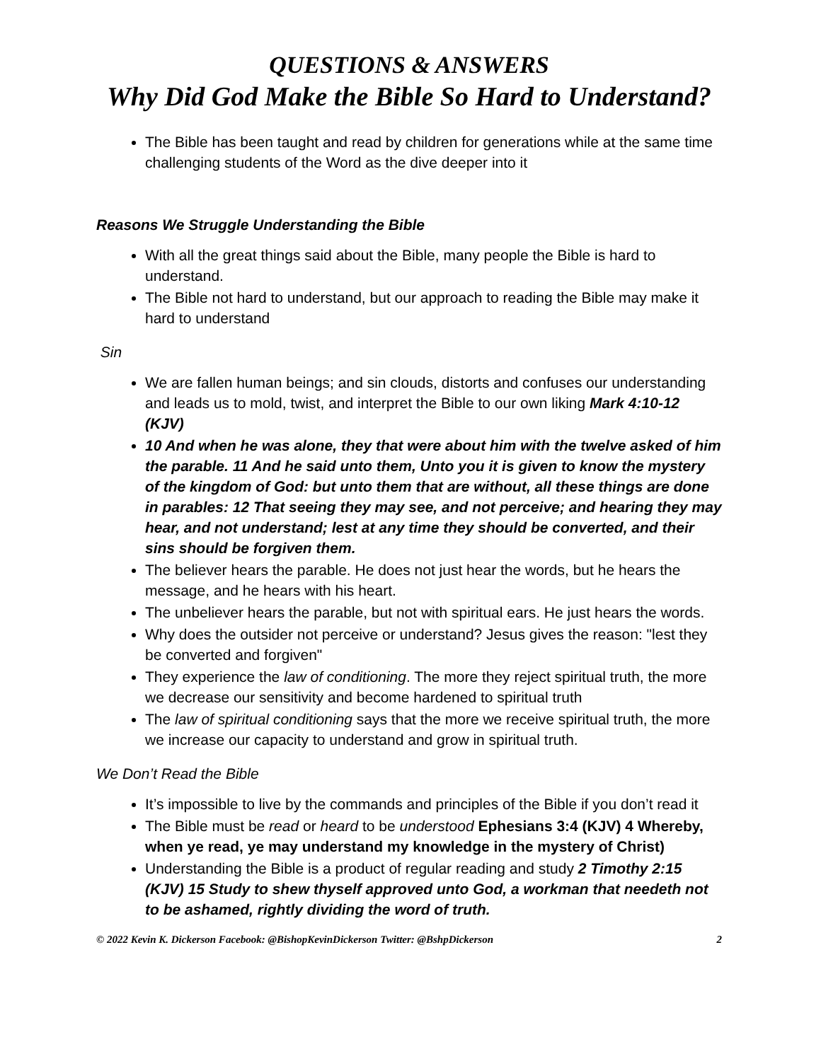QUESTIONS & ANSWERS
Why Did God Make the Bible So Hard to Understand?
The Bible has been taught and read by children for generations while at the same time challenging students of the Word as the dive deeper into it
Reasons We Struggle Understanding the Bible
With all the great things said about the Bible, many people the Bible is hard to understand.
The Bible not hard to understand, but our approach to reading the Bible may make it hard to understand
Sin
We are fallen human beings; and sin clouds, distorts and confuses our understanding and leads us to mold, twist, and interpret the Bible to our own liking Mark 4:10-12 (KJV)
10 And when he was alone, they that were about him with the twelve asked of him the parable. 11 And he said unto them, Unto you it is given to know the mystery of the kingdom of God: but unto them that are without, all these things are done in parables: 12 That seeing they may see, and not perceive; and hearing they may hear, and not understand; lest at any time they should be converted, and their sins should be forgiven them.
The believer hears the parable. He does not just hear the words, but he hears the message, and he hears with his heart.
The unbeliever hears the parable, but not with spiritual ears. He just hears the words.
Why does the outsider not perceive or understand? Jesus gives the reason: "lest they be converted and forgiven"
They experience the law of conditioning. The more they reject spiritual truth, the more we decrease our sensitivity and become hardened to spiritual truth
The law of spiritual conditioning says that the more we receive spiritual truth, the more we increase our capacity to understand and grow in spiritual truth.
We Don’t Read the Bible
It’s impossible to live by the commands and principles of the Bible if you don’t read it
The Bible must be read or heard to be understood Ephesians 3:4 (KJV) 4 Whereby, when ye read, ye may understand my knowledge in the mystery of Christ)
Understanding the Bible is a product of regular reading and study 2 Timothy 2:15 (KJV) 15 Study to shew thyself approved unto God, a workman that needeth not to be ashamed, rightly dividing the word of truth.
© 2022 Kevin K. Dickerson Facebook: @BishopKevinDickerson Twitter: @BshpDickerson 2